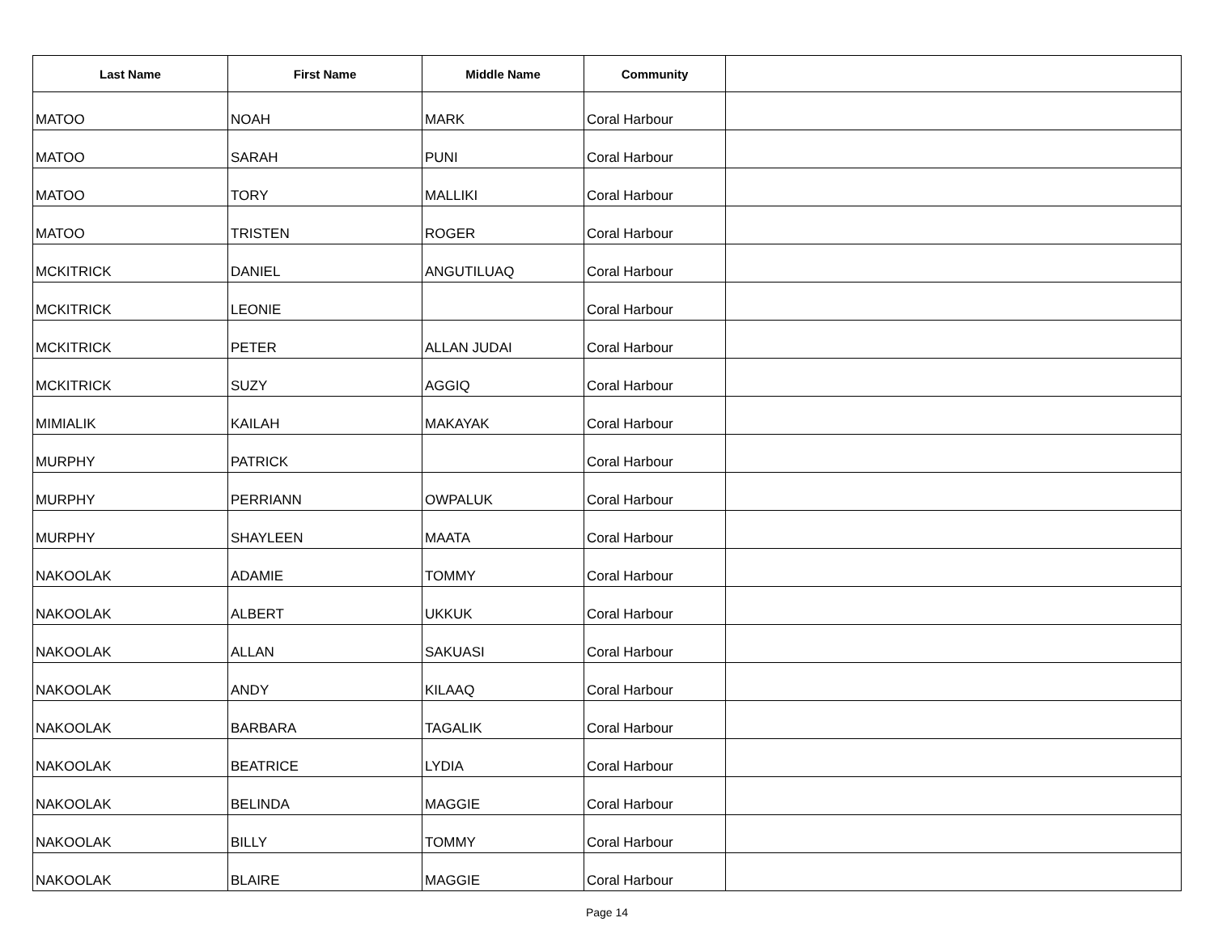| Last Name | First Name | Middle Name | Community | |
| --- | --- | --- | --- | --- |
| MATOO | NOAH | MARK | Coral Harbour | |
| MATOO | SARAH | PUNI | Coral Harbour | |
| MATOO | TORY | MALLIKI | Coral Harbour | |
| MATOO | TRISTEN | ROGER | Coral Harbour | |
| MCKITRICK | DANIEL | ANGUTILUAQ | Coral Harbour | |
| MCKITRICK | LEONIE | | Coral Harbour | |
| MCKITRICK | PETER | ALLAN JUDAI | Coral Harbour | |
| MCKITRICK | SUZY | AGGIQ | Coral Harbour | |
| MIMIALIK | KAILAH | MAKAYAK | Coral Harbour | |
| MURPHY | PATRICK | | Coral Harbour | |
| MURPHY | PERRIANN | OWPALUK | Coral Harbour | |
| MURPHY | SHAYLEEN | MAATA | Coral Harbour | |
| NAKOOLAK | ADAMIE | TOMMY | Coral Harbour | |
| NAKOOLAK | ALBERT | UKKUK | Coral Harbour | |
| NAKOOLAK | ALLAN | SAKUASI | Coral Harbour | |
| NAKOOLAK | ANDY | KILAAQ | Coral Harbour | |
| NAKOOLAK | BARBARA | TAGALIK | Coral Harbour | |
| NAKOOLAK | BEATRICE | LYDIA | Coral Harbour | |
| NAKOOLAK | BELINDA | MAGGIE | Coral Harbour | |
| NAKOOLAK | BILLY | TOMMY | Coral Harbour | |
| NAKOOLAK | BLAIRE | MAGGIE | Coral Harbour | |
Page 14